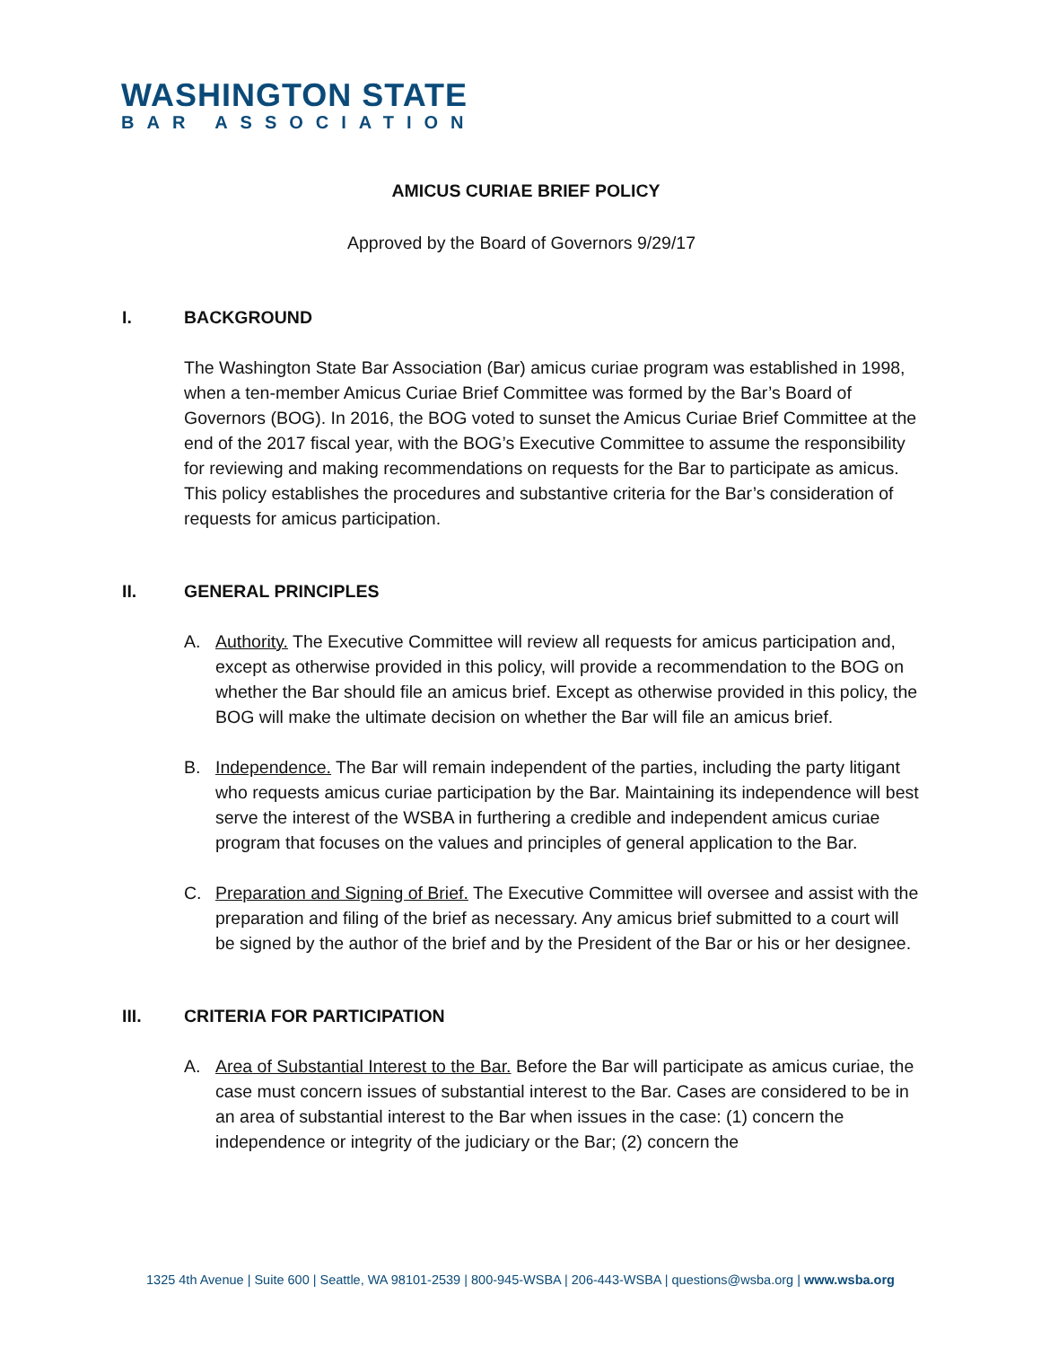WASHINGTON STATE
BAR ASSOCIATION
AMICUS CURIAE BRIEF POLICY
Approved by the Board of Governors 9/29/17
I. BACKGROUND
The Washington State Bar Association (Bar) amicus curiae program was established in 1998, when a ten-member Amicus Curiae Brief Committee was formed by the Bar’s Board of Governors (BOG). In 2016, the BOG voted to sunset the Amicus Curiae Brief Committee at the end of the 2017 fiscal year, with the BOG’s Executive Committee to assume the responsibility for reviewing and making recommendations on requests for the Bar to participate as amicus. This policy establishes the procedures and substantive criteria for the Bar’s consideration of requests for amicus participation.
II. GENERAL PRINCIPLES
A. Authority. The Executive Committee will review all requests for amicus participation and, except as otherwise provided in this policy, will provide a recommendation to the BOG on whether the Bar should file an amicus brief. Except as otherwise provided in this policy, the BOG will make the ultimate decision on whether the Bar will file an amicus brief.
B. Independence. The Bar will remain independent of the parties, including the party litigant who requests amicus curiae participation by the Bar. Maintaining its independence will best serve the interest of the WSBA in furthering a credible and independent amicus curiae program that focuses on the values and principles of general application to the Bar.
C. Preparation and Signing of Brief. The Executive Committee will oversee and assist with the preparation and filing of the brief as necessary. Any amicus brief submitted to a court will be signed by the author of the brief and by the President of the Bar or his or her designee.
III. CRITERIA FOR PARTICIPATION
A. Area of Substantial Interest to the Bar. Before the Bar will participate as amicus curiae, the case must concern issues of substantial interest to the Bar. Cases are considered to be in an area of substantial interest to the Bar when issues in the case: (1) concern the independence or integrity of the judiciary or the Bar; (2) concern the
1325 4th Avenue | Suite 600 | Seattle, WA 98101-2539 | 800-945-WSBA | 206-443-WSBA | questions@wsba.org | www.wsba.org